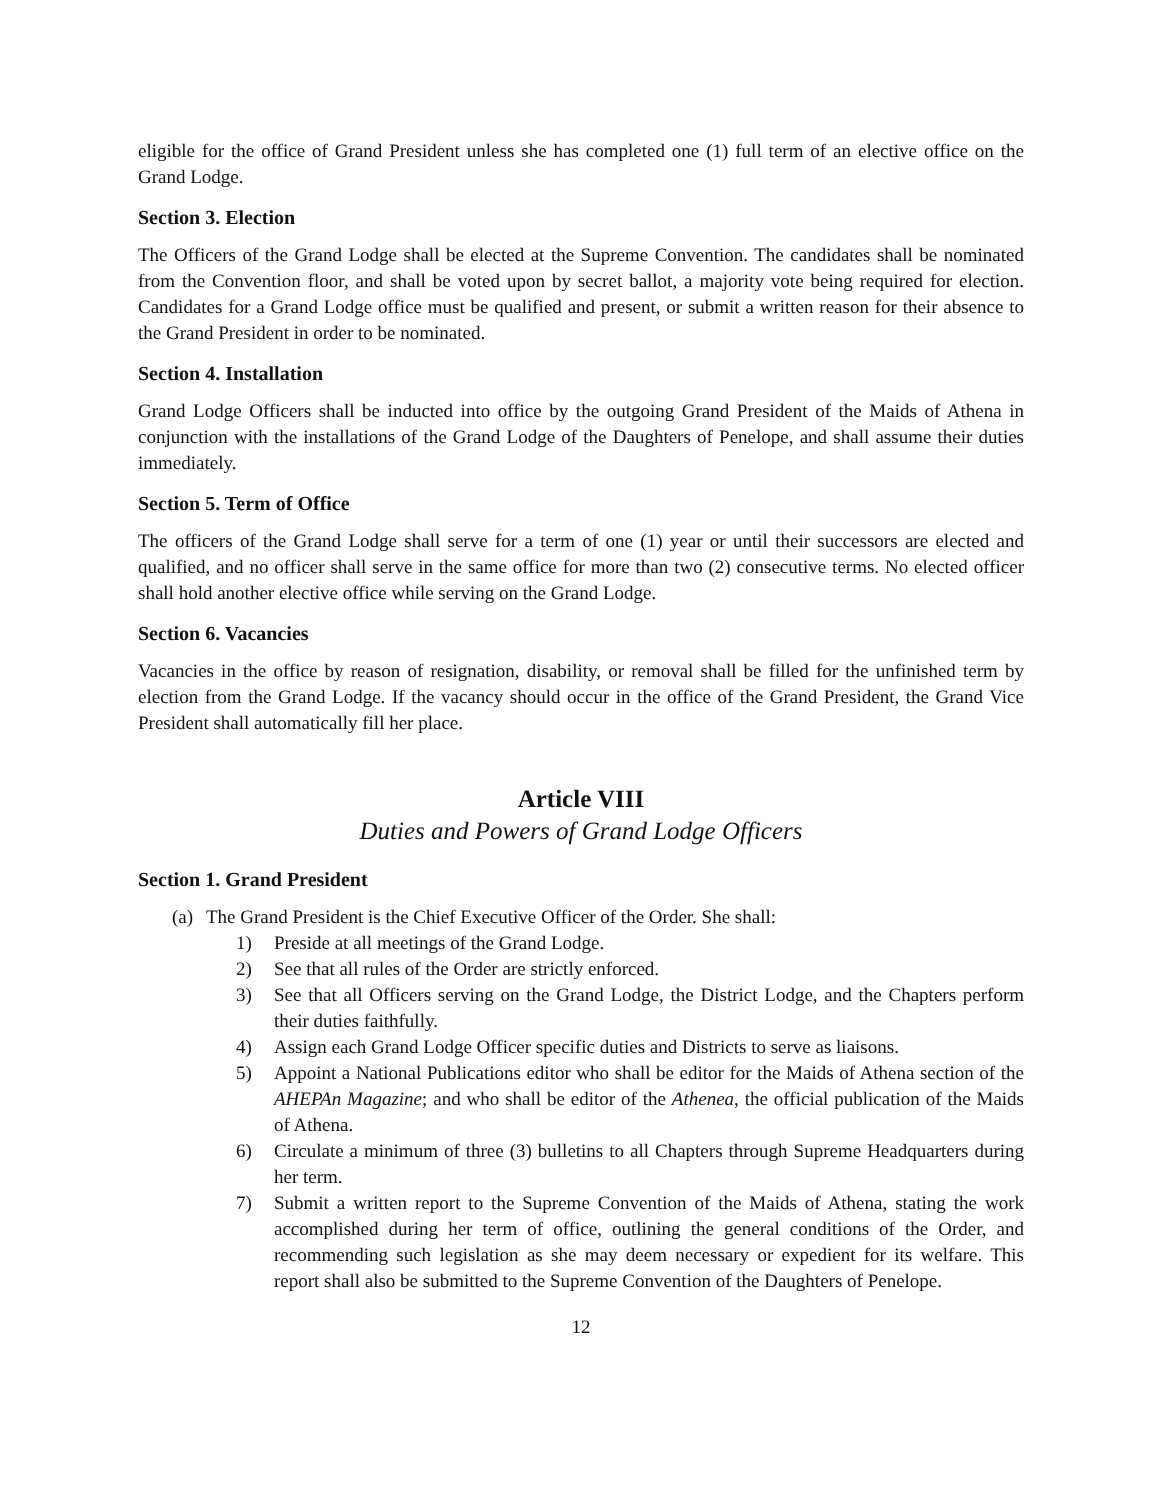eligible for the office of Grand President unless she has completed one (1) full term of an elective office on the Grand Lodge.
Section 3. Election
The Officers of the Grand Lodge shall be elected at the Supreme Convention. The candidates shall be nominated from the Convention floor, and shall be voted upon by secret ballot, a majority vote being required for election. Candidates for a Grand Lodge office must be qualified and present, or submit a written reason for their absence to the Grand President in order to be nominated.
Section 4. Installation
Grand Lodge Officers shall be inducted into office by the outgoing Grand President of the Maids of Athena in conjunction with the installations of the Grand Lodge of the Daughters of Penelope, and shall assume their duties immediately.
Section 5. Term of Office
The officers of the Grand Lodge shall serve for a term of one (1) year or until their successors are elected and qualified, and no officer shall serve in the same office for more than two (2) consecutive terms. No elected officer shall hold another elective office while serving on the Grand Lodge.
Section 6. Vacancies
Vacancies in the office by reason of resignation, disability, or removal shall be filled for the unfinished term by election from the Grand Lodge. If the vacancy should occur in the office of the Grand President, the Grand Vice President shall automatically fill her place.
Article VIII
Duties and Powers of Grand Lodge Officers
Section 1. Grand President
(a) The Grand President is the Chief Executive Officer of the Order. She shall:
1) Preside at all meetings of the Grand Lodge.
2) See that all rules of the Order are strictly enforced.
3) See that all Officers serving on the Grand Lodge, the District Lodge, and the Chapters perform their duties faithfully.
4) Assign each Grand Lodge Officer specific duties and Districts to serve as liaisons.
5) Appoint a National Publications editor who shall be editor for the Maids of Athena section of the AHEPAn Magazine; and who shall be editor of the Athenea, the official publication of the Maids of Athena.
6) Circulate a minimum of three (3) bulletins to all Chapters through Supreme Headquarters during her term.
7) Submit a written report to the Supreme Convention of the Maids of Athena, stating the work accomplished during her term of office, outlining the general conditions of the Order, and recommending such legislation as she may deem necessary or expedient for its welfare. This report shall also be submitted to the Supreme Convention of the Daughters of Penelope.
12